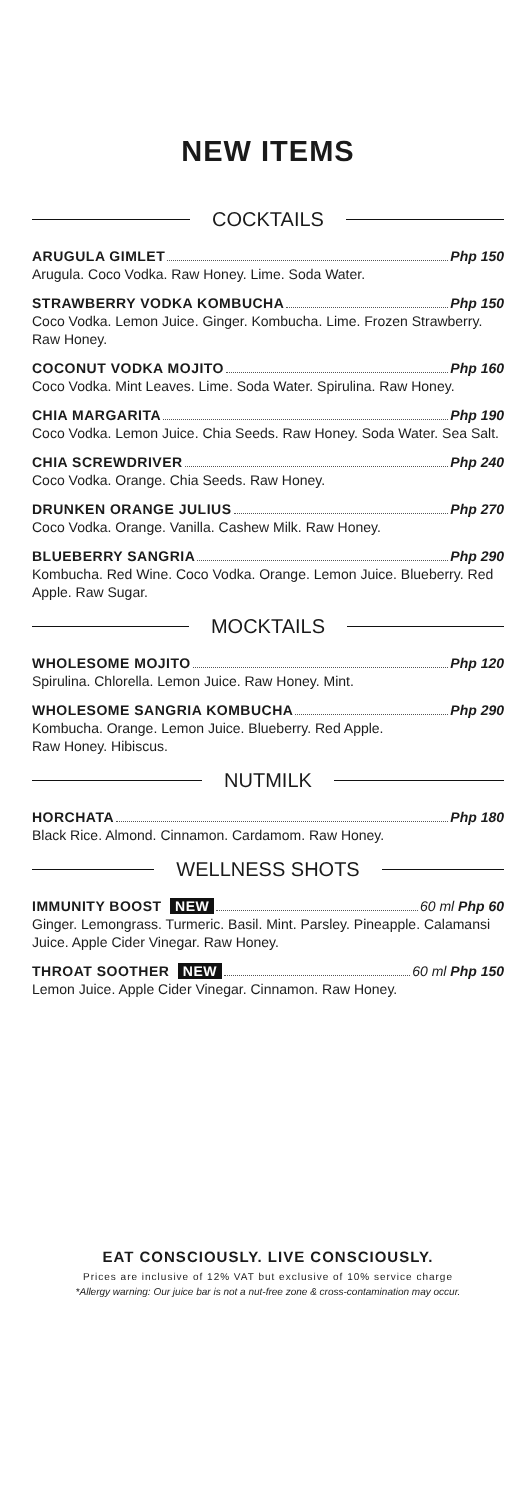NEW ITEMS
COCKTAILS
ARUGULA GIMLET Php 150
Arugula. Coco Vodka. Raw Honey. Lime. Soda Water.
STRAWBERRY VODKA KOMBUCHA Php 150
Coco Vodka. Lemon Juice. Ginger. Kombucha. Lime. Frozen Strawberry. Raw Honey.
COCONUT VODKA MOJITO Php 160
Coco Vodka. Mint Leaves. Lime. Soda Water. Spirulina. Raw Honey.
CHIA MARGARITA Php 190
Coco Vodka. Lemon Juice. Chia Seeds. Raw Honey. Soda Water. Sea Salt.
CHIA SCREWDRIVER Php 240
Coco Vodka. Orange. Chia Seeds. Raw Honey.
DRUNKEN ORANGE JULIUS Php 270
Coco Vodka. Orange. Vanilla. Cashew Milk. Raw Honey.
BLUEBERRY SANGRIA Php 290
Kombucha. Red Wine. Coco Vodka. Orange. Lemon Juice. Blueberry. Red Apple. Raw Sugar.
MOCKTAILS
WHOLESOME MOJITO Php 120
Spirulina. Chlorella. Lemon Juice. Raw Honey. Mint.
WHOLESOME SANGRIA KOMBUCHA Php 290
Kombucha. Orange. Lemon Juice. Blueberry. Red Apple.
Raw Honey. Hibiscus.
NUTMILK
HORCHATA Php 180
Black Rice. Almond. Cinnamon. Cardamom. Raw Honey.
WELLNESS SHOTS
IMMUNITY BOOST NEW 60 ml Php 60
Ginger. Lemongrass. Turmeric. Basil. Mint. Parsley. Pineapple. Calamansi Juice. Apple Cider Vinegar. Raw Honey.
THROAT SOOTHER NEW 60 ml Php 150
Lemon Juice. Apple Cider Vinegar. Cinnamon. Raw Honey.
EAT CONSCIOUSLY. LIVE CONSCIOUSLY.
Prices are inclusive of 12% VAT but exclusive of 10% service charge
*Allergy warning: Our juice bar is not a nut-free zone & cross-contamination may occur.